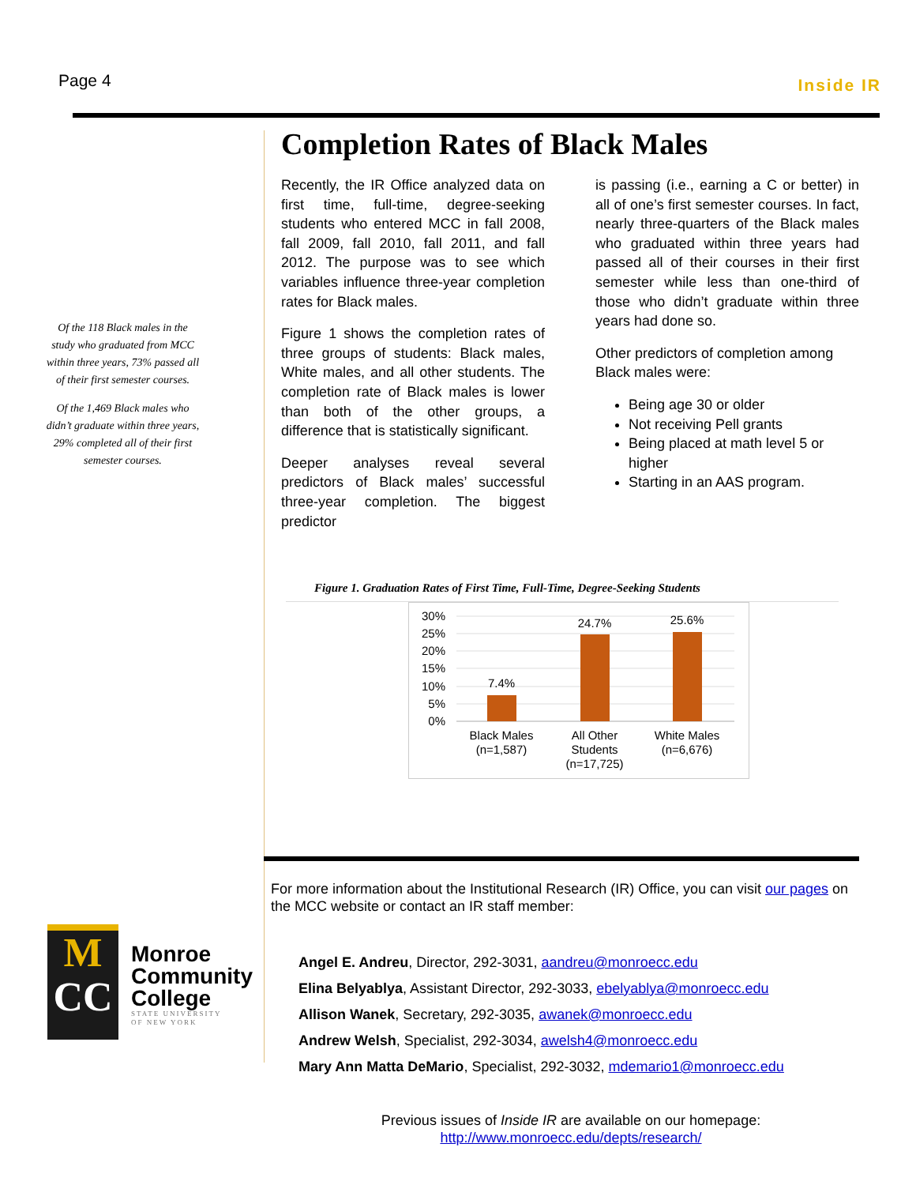Page 4 Inside IR
Of the 118 Black males in the study who graduated from MCC within three years, 73% passed all of their first semester courses.
Of the 1,469 Black males who didn’t graduate within three years, 29% completed all of their first semester courses.
Completion Rates of Black Males
Recently, the IR Office analyzed data on first time, full-time, degree-seeking students who entered MCC in fall 2008, fall 2009, fall 2010, fall 2011, and fall 2012. The purpose was to see which variables influence three-year completion rates for Black males.
Figure 1 shows the completion rates of three groups of students: Black males, White males, and all other students. The completion rate of Black males is lower than both of the other groups, a difference that is statistically significant.
Deeper analyses reveal several predictors of Black males’ successful three-year completion. The biggest predictor
is passing (i.e., earning a C or better) in all of one’s first semester courses. In fact, nearly three-quarters of the Black males who graduated within three years had passed all of their courses in their first semester while less than one-third of those who didn’t graduate within three years had done so.
Other predictors of completion among Black males were:
Being age 30 or older
Not receiving Pell grants
Being placed at math level 5 or higher
Starting in an AAS program.
Figure 1. Graduation Rates of First Time, Full-Time, Degree-Seeking Students
30%
25%
20%
15%
10%
5%
0%
7.4%
24.7%
25.6%
Black Males
(n=1,587)
All Other
Students
(n=17,725)
White Males
(n=6,676)
For more information about the Institutional Research (IR) Office, you can visit our pages on the MCC website or contact an IR staff member:
Angel E. Andreu, Director, 292-3031, aandreu@monroecc.edu
Elina Belyablya, Assistant Director, 292-3033, ebelyablya@monroecc.edu
Allison Wanek, Secretary, 292-3035, awanek@monroecc.edu
Andrew Welsh, Specialist, 292-3034, awelsh4@monroecc.edu
Mary Ann Matta DeMario, Specialist, 292-3032, mdemario1@monroecc.edu
Previous issues of Inside IR are available on our homepage:
http://www.monroecc.edu/depts/research/
M
CC
Monroe
Community
College
STATE UNIVERSITY
OF NEW YORK